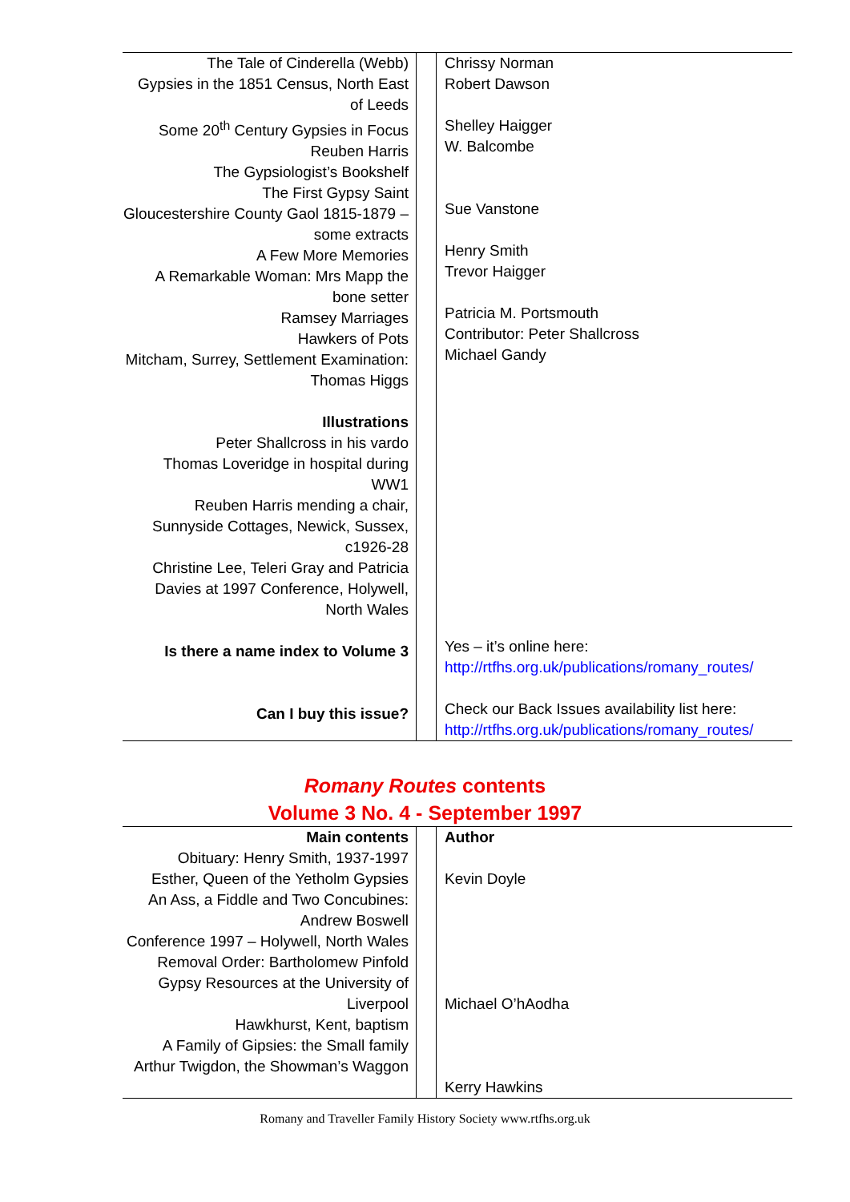| The Tale of Cinderella (Webb) Gypsies in the 1851 Census, North East of Leeds Some 20<sup>th</sup> Century Gypsies in Focus Reuben Harris The Gypsiologist’s Bookshelf The First Gypsy Saint Gloucestershire County Gaol 1815-1879 – some extracts A Few More Memories A Remarkable Woman: Mrs Mapp the bone setter Ramsey Marriages Hawkers of Pots Mitcham, Surrey, Settlement Examination: Thomas Higgs Illustrations Peter Shallcross in his vardo Thomas Loveridge in hospital during WW1 Reuben Harris mending a chair, Sunnyside Cottages, Newick, Sussex, c1926-28 Christine Lee, Teleri Gray and Patricia Davies at 1997 Conference, Holywell, North Wales Is there a name index to Volume 3 Can I buy this issue? | | Chrissy Norman Robert Dawson Shelley Haigger W. Balcombe Sue Vanstone Henry Smith Trevor Haigger Patricia M. Portsmouth Contributor: Peter Shallcross Michael Gandy Yes – it’s online here: http://rtfhs.org.uk/publications/romany_routes/ Check our Back Issues availability list here: http://rtfhs.org.uk/publications/romany_routes/ |
Romany Routes contents
Volume 3 No. 4 - September 1997
| Main contents Obituary: Henry Smith, 1937-1997 Esther, Queen of the Yetholm Gypsies An Ass, a Fiddle and Two Concubines: Andrew Boswell Conference 1997 – Holywell, North Wales Removal Order: Bartholomew Pinfold Gypsy Resources at the University of Liverpool Hawkhurst, Kent, baptism A Family of Gipsies: the Small family Arthur Twigdon, the Showman’s Waggon | | Author Kevin Doyle Michael O’hAodha Kerry Hawkins |
Romany and Traveller Family History Society www.rtfhs.org.uk